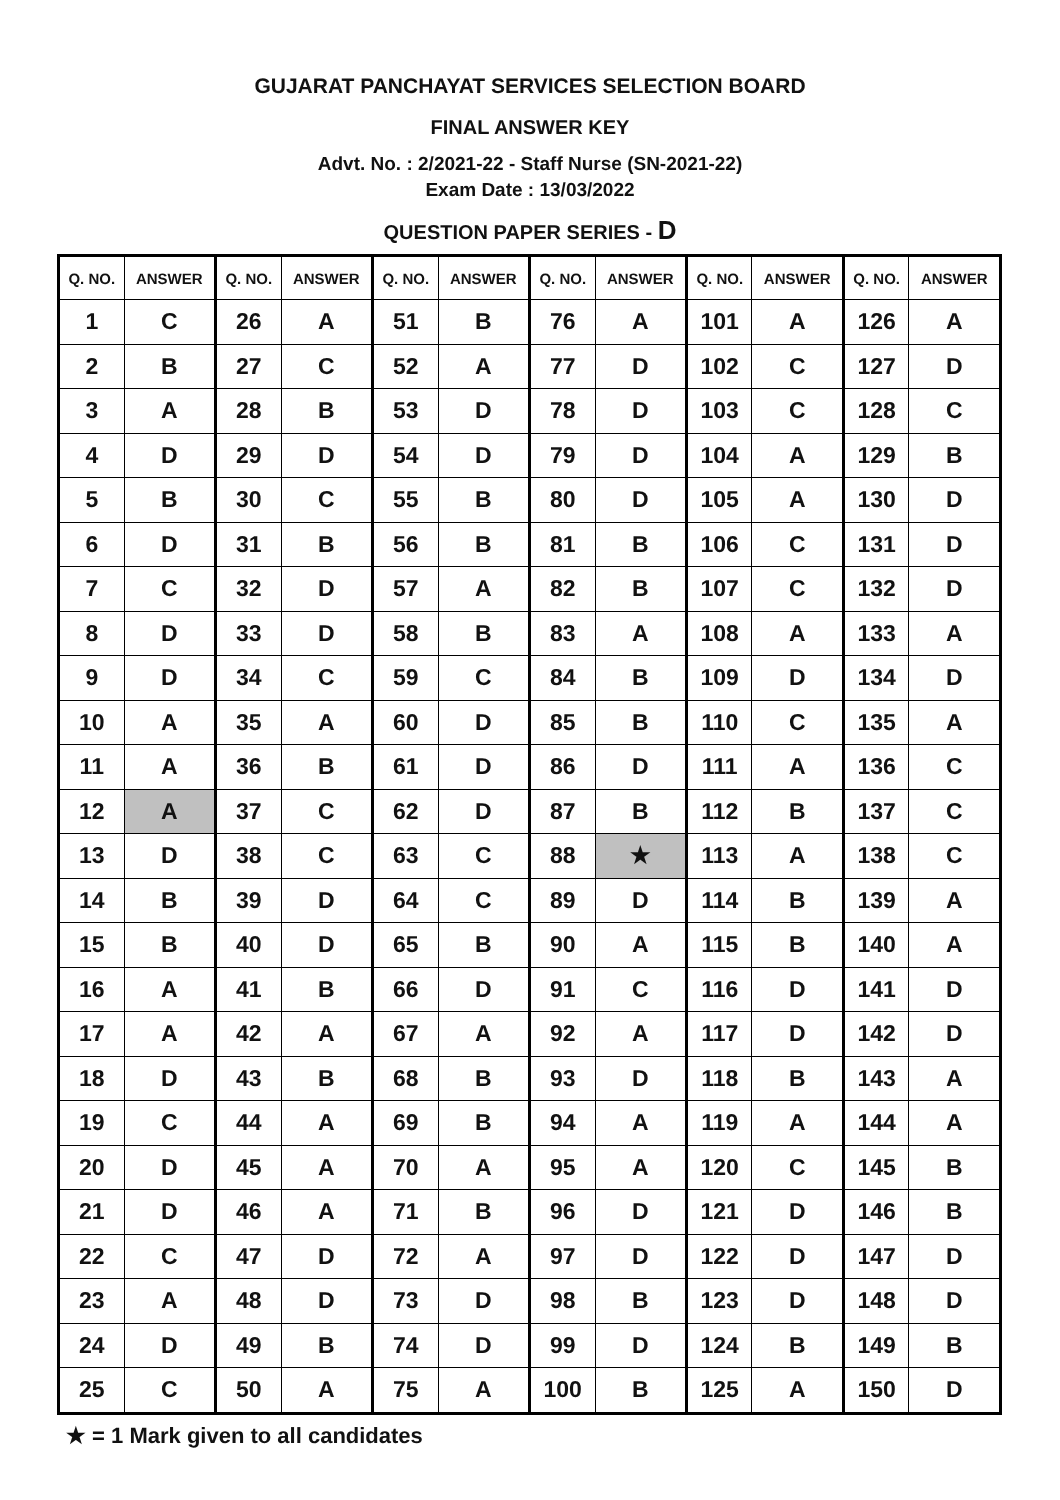GUJARAT PANCHAYAT SERVICES SELECTION BOARD
FINAL ANSWER KEY
Advt. No. : 2/2021-22 - Staff Nurse (SN-2021-22)
Exam Date : 13/03/2022
QUESTION PAPER SERIES - D
| Q. NO. | ANSWER | Q. NO. | ANSWER | Q. NO. | ANSWER | Q. NO. | ANSWER | Q. NO. | ANSWER | Q. NO. | ANSWER |
| --- | --- | --- | --- | --- | --- | --- | --- | --- | --- | --- | --- |
| 1 | C | 26 | A | 51 | B | 76 | A | 101 | A | 126 | A |
| 2 | B | 27 | C | 52 | A | 77 | D | 102 | C | 127 | D |
| 3 | A | 28 | B | 53 | D | 78 | D | 103 | C | 128 | C |
| 4 | D | 29 | D | 54 | D | 79 | D | 104 | A | 129 | B |
| 5 | B | 30 | C | 55 | B | 80 | D | 105 | A | 130 | D |
| 6 | D | 31 | B | 56 | B | 81 | B | 106 | C | 131 | D |
| 7 | C | 32 | D | 57 | A | 82 | B | 107 | C | 132 | D |
| 8 | D | 33 | D | 58 | B | 83 | A | 108 | A | 133 | A |
| 9 | D | 34 | C | 59 | C | 84 | B | 109 | D | 134 | D |
| 10 | A | 35 | A | 60 | D | 85 | B | 110 | C | 135 | A |
| 11 | A | 36 | B | 61 | D | 86 | D | 111 | A | 136 | C |
| 12 | A | 37 | C | 62 | D | 87 | B | 112 | B | 137 | C |
| 13 | D | 38 | C | 63 | C | 88 | ★ | 113 | A | 138 | C |
| 14 | B | 39 | D | 64 | C | 89 | D | 114 | B | 139 | A |
| 15 | B | 40 | D | 65 | B | 90 | A | 115 | B | 140 | A |
| 16 | A | 41 | B | 66 | D | 91 | C | 116 | D | 141 | D |
| 17 | A | 42 | A | 67 | A | 92 | A | 117 | D | 142 | D |
| 18 | D | 43 | B | 68 | B | 93 | D | 118 | B | 143 | A |
| 19 | C | 44 | A | 69 | B | 94 | A | 119 | A | 144 | A |
| 20 | D | 45 | A | 70 | A | 95 | A | 120 | C | 145 | B |
| 21 | D | 46 | A | 71 | B | 96 | D | 121 | D | 146 | B |
| 22 | C | 47 | D | 72 | A | 97 | D | 122 | D | 147 | D |
| 23 | A | 48 | D | 73 | D | 98 | B | 123 | D | 148 | D |
| 24 | D | 49 | B | 74 | D | 99 | D | 124 | B | 149 | B |
| 25 | C | 50 | A | 75 | A | 100 | B | 125 | A | 150 | D |
★ = 1 Mark given to all candidates